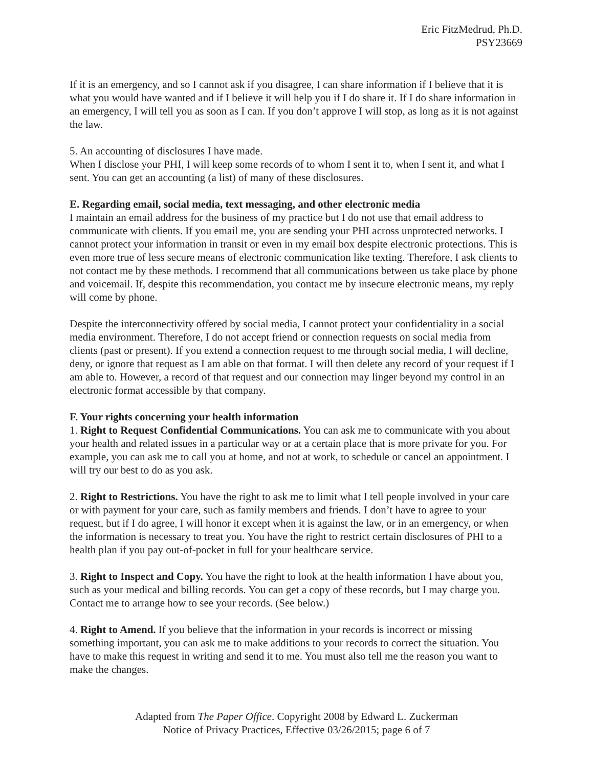Eric FitzMedrud, Ph.D.
PSY23669
If it is an emergency, and so I cannot ask if you disagree, I can share information if I believe that it is what you would have wanted and if I believe it will help you if I do share it. If I do share information in an emergency, I will tell you as soon as I can. If you don’t approve I will stop, as long as it is not against the law.
5. An accounting of disclosures I have made.
When I disclose your PHI, I will keep some records of to whom I sent it to, when I sent it, and what I sent. You can get an accounting (a list) of many of these disclosures.
E. Regarding email, social media, text messaging, and other electronic media
I maintain an email address for the business of my practice but I do not use that email address to communicate with clients. If you email me, you are sending your PHI across unprotected networks. I cannot protect your information in transit or even in my email box despite electronic protections. This is even more true of less secure means of electronic communication like texting. Therefore, I ask clients to not contact me by these methods. I recommend that all communications between us take place by phone and voicemail. If, despite this recommendation, you contact me by insecure electronic means, my reply will come by phone.
Despite the interconnectivity offered by social media, I cannot protect your confidentiality in a social media environment. Therefore, I do not accept friend or connection requests on social media from clients (past or present). If you extend a connection request to me through social media, I will decline, deny, or ignore that request as I am able on that format. I will then delete any record of your request if I am able to. However, a record of that request and our connection may linger beyond my control in an electronic format accessible by that company.
F. Your rights concerning your health information
1. Right to Request Confidential Communications. You can ask me to communicate with you about your health and related issues in a particular way or at a certain place that is more private for you. For example, you can ask me to call you at home, and not at work, to schedule or cancel an appointment. I will try our best to do as you ask.
2. Right to Restrictions. You have the right to ask me to limit what I tell people involved in your care or with payment for your care, such as family members and friends. I don’t have to agree to your request, but if I do agree, I will honor it except when it is against the law, or in an emergency, or when the information is necessary to treat you. You have the right to restrict certain disclosures of PHI to a health plan if you pay out-of-pocket in full for your healthcare service.
3. Right to Inspect and Copy. You have the right to look at the health information I have about you, such as your medical and billing records. You can get a copy of these records, but I may charge you. Contact me to arrange how to see your records. (See below.)
4. Right to Amend. If you believe that the information in your records is incorrect or missing something important, you can ask me to make additions to your records to correct the situation. You have to make this request in writing and send it to me. You must also tell me the reason you want to make the changes.
Adapted from The Paper Office. Copyright 2008 by Edward L. Zuckerman
Notice of Privacy Practices, Effective 03/26/2015; page 6 of 7